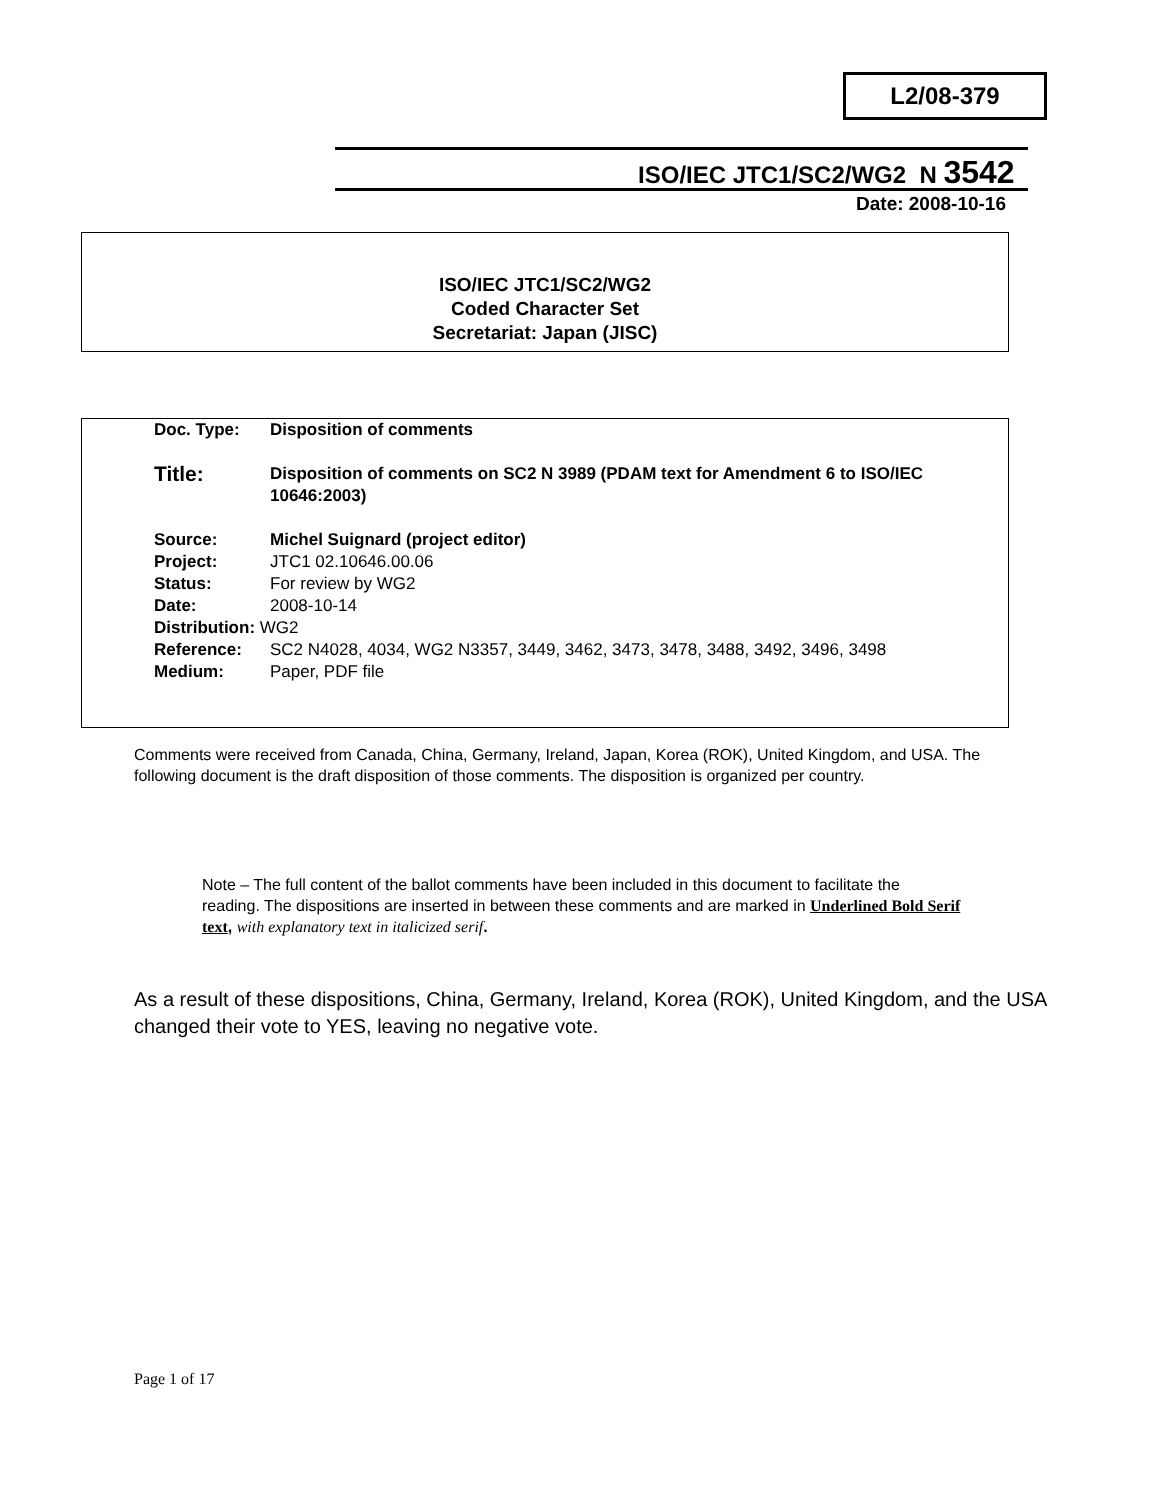L2/08-379
ISO/IEC JTC1/SC2/WG2 N 3542
Date: 2008-10-16
ISO/IEC JTC1/SC2/WG2
Coded Character Set
Secretariat: Japan (JISC)
| Doc. Type: | Disposition of comments |
| Title: | Disposition of comments on SC2 N 3989 (PDAM text for Amendment 6 to ISO/IEC 10646:2003) |
| Source: | Michel Suignard (project editor) |
| Project: | JTC1 02.10646.00.06 |
| Status: | For review by WG2 |
| Date: | 2008-10-14 |
| Distribution: WG2 | |
| Reference: | SC2 N4028, 4034, WG2 N3357, 3449, 3462, 3473, 3478, 3488, 3492, 3496, 3498 |
| Medium: | Paper, PDF file |
Comments were received from Canada, China, Germany, Ireland, Japan, Korea (ROK), United Kingdom, and USA. The following document is the draft disposition of those comments. The disposition is organized per country.
Note – The full content of the ballot comments have been included in this document to facilitate the reading. The dispositions are inserted in between these comments and are marked in Underlined Bold Serif text, with explanatory text in italicized serif.
As a result of these dispositions, China, Germany, Ireland, Korea (ROK), United Kingdom, and the USA changed their vote to YES, leaving no negative vote.
Page 1 of 17